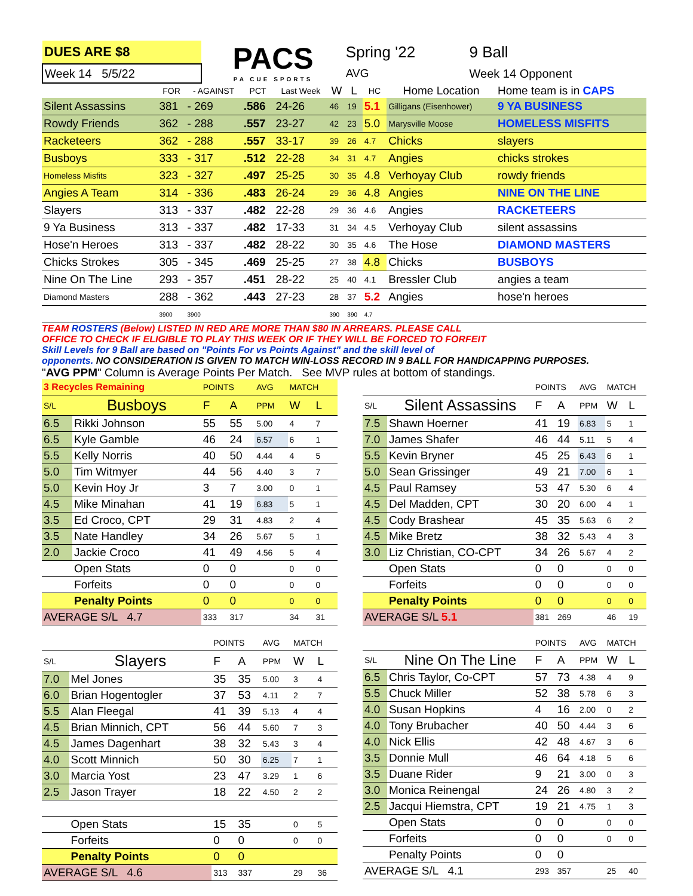| DUES ARE $8 | PACS PA CUE SPORTS | Spring '22 | 9 Ball |
| Week 14 5/5/22 | | AVG | Week 14 Opponent |
| | FOR | - AGAINST | PCT | Last Week | W | L | HC | Home Location | Home team is in CAPS |
| --- | --- | --- | --- | --- | --- | --- | --- | --- | --- |
| Silent Assassins | 381 | - 269 | .586 | 24-26 | 46 | 19 | 5.1 | Gilligans (Eisenhower) | 9 YA BUSINESS |
| Rowdy Friends | 362 | - 288 | .557 | 23-27 | 42 | 23 | 5.0 | Marysville Moose | HOMELESS MISFITS |
| Racketeers | 362 | - 288 | .557 | 33-17 | 39 | 26 | 4.7 | Chicks | slayers |
| Busboys | 333 | - 317 | .512 | 22-28 | 34 | 31 | 4.7 | Angies | chicks strokes |
| Homeless Misfits | 323 | - 327 | .497 | 25-25 | 30 | 35 | 4.8 | Verhoyay Club | rowdy friends |
| Angies A Team | 314 | - 336 | .483 | 26-24 | 29 | 36 | 4.8 | Angies | NINE ON THE LINE |
| Slayers | 313 | - 337 | .482 | 22-28 | 29 | 36 | 4.6 | Angies | RACKETEERS |
| 9 Ya Business | 313 | - 337 | .482 | 17-33 | 31 | 34 | 4.5 | Verhoyay Club | silent assassins |
| Hose'n Heroes | 313 | - 337 | .482 | 28-22 | 30 | 35 | 4.6 | The Hose | DIAMOND MASTERS |
| Chicks Strokes | 305 | - 345 | .469 | 25-25 | 27 | 38 | 4.8 | Chicks | BUSBOYS |
| Nine On The Line | 293 | - 357 | .451 | 28-22 | 25 | 40 | 4.1 | Bressler Club | angies a team |
| Diamond Masters | 288 | - 362 | .443 | 27-23 | 28 | 37 | 5.2 | Angies | hose'n heroes |
| | 3900 | 3900 | | | 390 | 390 | 4.7 | | |
TEAM ROSTERS (Below) LISTED IN RED ARE MORE THAN $80 IN ARREARS. PLEASE CALL
OFFICE TO CHECK IF ELIGIBLE TO PLAY THIS WEEK OR IF THEY WILL BE FORCED TO FORFEIT
Skill Levels for 9 Ball are based on "Points For vs Points Against" and the skill level of
opponents. NO CONSIDERATION IS GIVEN TO MATCH WIN-LOSS RECORD IN 9 BALL FOR HANDICAPPING PURPOSES.
"AVG PPM" Column is Average Points Per Match. See MVP rules at bottom of standings.
| 3 Recycles Remaining | | POINTS | | AVG | MATCH | |
| S/L | Busboys | F | A | PPM | W | L |
| 6.5 | Rikki Johnson | 55 | 55 | 5.00 | 4 | 7 |
| 6.5 | Kyle Gamble | 46 | 24 | 6.57 | 6 | 1 |
| 5.5 | Kelly Norris | 40 | 50 | 4.44 | 4 | 5 |
| 5.0 | Tim Witmyer | 44 | 56 | 4.40 | 3 | 7 |
| 5.0 | Kevin Hoy Jr | 3 | 7 | 3.00 | 0 | 1 |
| 4.5 | Mike Minahan | 41 | 19 | 6.83 | 5 | 1 |
| 3.5 | Ed Croco, CPT | 29 | 31 | 4.83 | 2 | 4 |
| 3.5 | Nate Handley | 34 | 26 | 5.67 | 5 | 1 |
| 2.0 | Jackie Croco | 41 | 49 | 4.56 | 5 | 4 |
| | Open Stats | 0 | 0 | | 0 | 0 |
| | Forfeits | 0 | 0 | | 0 | 0 |
| | Penalty Points | 0 | 0 | | 0 | 0 |
| AVERAGE S/L 4.7 | | 333 | 317 | | 34 | 31 |
| | | POINTS | | AVG | MATCH | |
| S/L | Slayers | F | A | PPM | W | L |
| 7.0 | Mel Jones | 35 | 35 | 5.00 | 3 | 4 |
| 6.0 | Brian Hogentogler | 37 | 53 | 4.11 | 2 | 7 |
| 5.5 | Alan Fleegal | 41 | 39 | 5.13 | 4 | 4 |
| 4.5 | Brian Minnich, CPT | 56 | 44 | 5.60 | 7 | 3 |
| 4.5 | James Dagenhart | 38 | 32 | 5.43 | 3 | 4 |
| 4.0 | Scott Minnich | 50 | 30 | 6.25 | 7 | 1 |
| 3.0 | Marcia Yost | 23 | 47 | 3.29 | 1 | 6 |
| 2.5 | Jason Trayer | 18 | 22 | 4.50 | 2 | 2 |
| | Open Stats | 15 | 35 | | 0 | 5 |
| | Forfeits | 0 | 0 | | 0 | 0 |
| | Penalty Points | 0 | 0 | | | |
| AVERAGE S/L 4.6 | | 313 | 337 | | 29 | 36 |
| | | POINTS | | AVG | MATCH | |
| S/L | Silent Assassins | F | A | PPM | W | L |
| 7.5 | Shawn Hoerner | 41 | 19 | 6.83 | 5 | 1 |
| 7.0 | James Shafer | 46 | 44 | 5.11 | 5 | 4 |
| 5.5 | Kevin Bryner | 45 | 25 | 6.43 | 6 | 1 |
| 5.0 | Sean Grissinger | 49 | 21 | 7.00 | 6 | 1 |
| 4.5 | Paul Ramsey | 53 | 47 | 5.30 | 6 | 4 |
| 4.5 | Del Madden, CPT | 30 | 20 | 6.00 | 4 | 1 |
| 4.5 | Cody Brashear | 45 | 35 | 5.63 | 6 | 2 |
| 4.5 | Mike Bretz | 38 | 32 | 5.43 | 4 | 3 |
| 3.0 | Liz Christian, CO-CPT | 34 | 26 | 5.67 | 4 | 2 |
| | Open Stats | 0 | 0 | | 0 | 0 |
| | Forfeits | 0 | 0 | | 0 | 0 |
| | Penalty Points | 0 | 0 | | 0 | 0 |
| AVERAGE S/L 5.1 | | 381 | 269 | | 46 | 19 |
| | | POINTS | | AVG | MATCH | |
| S/L | Nine On The Line | F | A | PPM | W | L |
| 6.5 | Chris Taylor, Co-CPT | 57 | 73 | 4.38 | 4 | 9 |
| 5.5 | Chuck Miller | 52 | 38 | 5.78 | 6 | 3 |
| 4.0 | Susan Hopkins | 4 | 16 | 2.00 | 0 | 2 |
| 4.0 | Tony Brubacher | 40 | 50 | 4.44 | 3 | 6 |
| 4.0 | Nick Ellis | 42 | 48 | 4.67 | 3 | 6 |
| 3.5 | Donnie Mull | 46 | 64 | 4.18 | 5 | 6 |
| 3.5 | Duane Rider | 9 | 21 | 3.00 | 0 | 3 |
| 3.0 | Monica Reinengal | 24 | 26 | 4.80 | 3 | 2 |
| 2.5 | Jacqui Hiemstra, CPT | 19 | 21 | 4.75 | 1 | 3 |
| | Open Stats | 0 | 0 | | 0 | 0 |
| | Forfeits | 0 | 0 | | 0 | 0 |
| | Penalty Points | 0 | 0 | | | |
| AVERAGE S/L 4.1 | | 293 | 357 | | 25 | 40 |